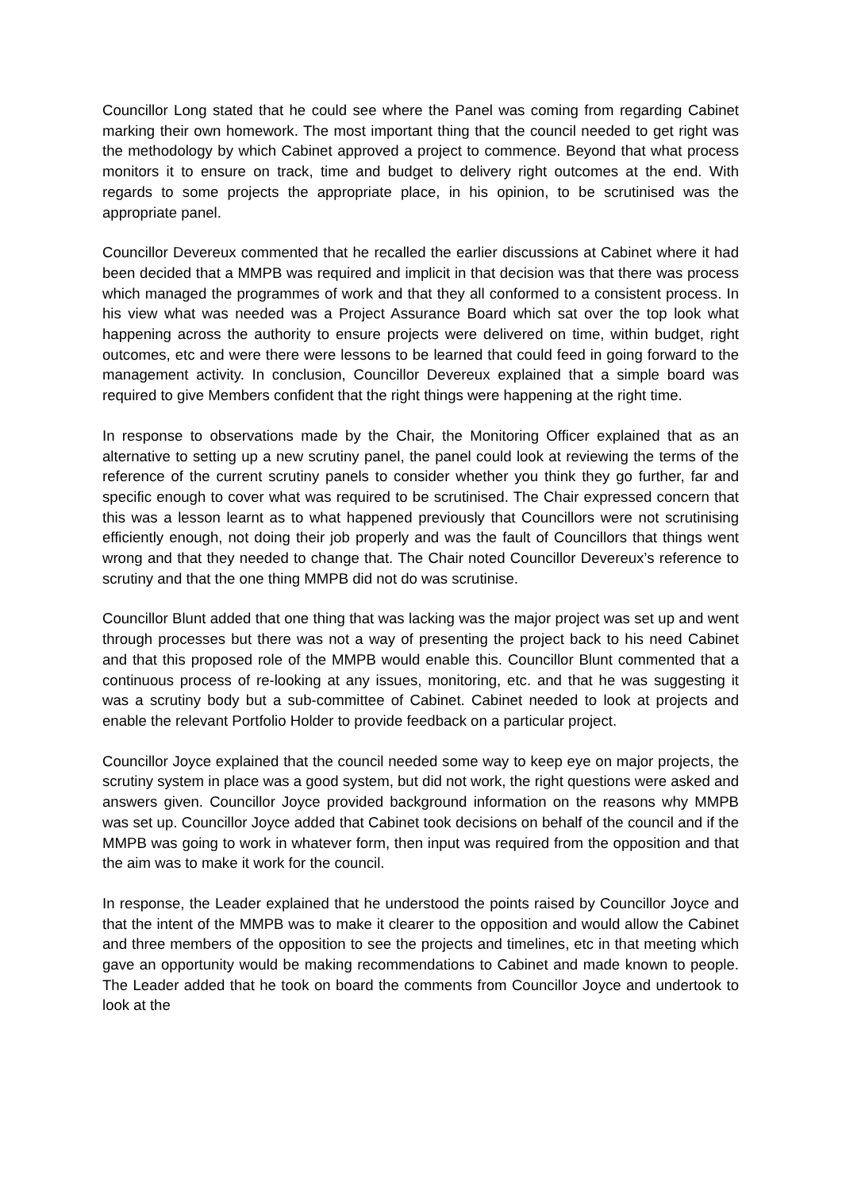Councillor Long stated that he could see where the Panel was coming from regarding Cabinet marking their own homework. The most important thing that the council needed to get right was the methodology by which Cabinet approved a project to commence. Beyond that what process monitors it to ensure on track, time and budget to delivery right outcomes at the end. With regards to some projects the appropriate place, in his opinion, to be scrutinised was the appropriate panel.
Councillor Devereux commented that he recalled the earlier discussions at Cabinet where it had been decided that a MMPB was required and implicit in that decision was that there was process which managed the programmes of work and that they all conformed to a consistent process. In his view what was needed was a Project Assurance Board which sat over the top look what happening across the authority to ensure projects were delivered on time, within budget, right outcomes, etc and were there were lessons to be learned that could feed in going forward to the management activity. In conclusion, Councillor Devereux explained that a simple board was required to give Members confident that the right things were happening at the right time.
In response to observations made by the Chair, the Monitoring Officer explained that as an alternative to setting up a new scrutiny panel, the panel could look at reviewing the terms of the reference of the current scrutiny panels to consider whether you think they go further, far and specific enough to cover what was required to be scrutinised. The Chair expressed concern that this was a lesson learnt as to what happened previously that Councillors were not scrutinising efficiently enough, not doing their job properly and was the fault of Councillors that things went wrong and that they needed to change that. The Chair noted Councillor Devereux’s reference to scrutiny and that the one thing MMPB did not do was scrutinise.
Councillor Blunt added that one thing that was lacking was the major project was set up and went through processes but there was not a way of presenting the project back to his need Cabinet and that this proposed role of the MMPB would enable this. Councillor Blunt commented that a continuous process of re-looking at any issues, monitoring, etc. and that he was suggesting it was a scrutiny body but a sub-committee of Cabinet. Cabinet needed to look at projects and enable the relevant Portfolio Holder to provide feedback on a particular project.
Councillor Joyce explained that the council needed some way to keep eye on major projects, the scrutiny system in place was a good system, but did not work, the right questions were asked and answers given. Councillor Joyce provided background information on the reasons why MMPB was set up. Councillor Joyce added that Cabinet took decisions on behalf of the council and if the MMPB was going to work in whatever form, then input was required from the opposition and that the aim was to make it work for the council.
In response, the Leader explained that he understood the points raised by Councillor Joyce and that the intent of the MMPB was to make it clearer to the opposition and would allow the Cabinet and three members of the opposition to see the projects and timelines, etc in that meeting which gave an opportunity would be making recommendations to Cabinet and made known to people. The Leader added that he took on board the comments from Councillor Joyce and undertook to look at the